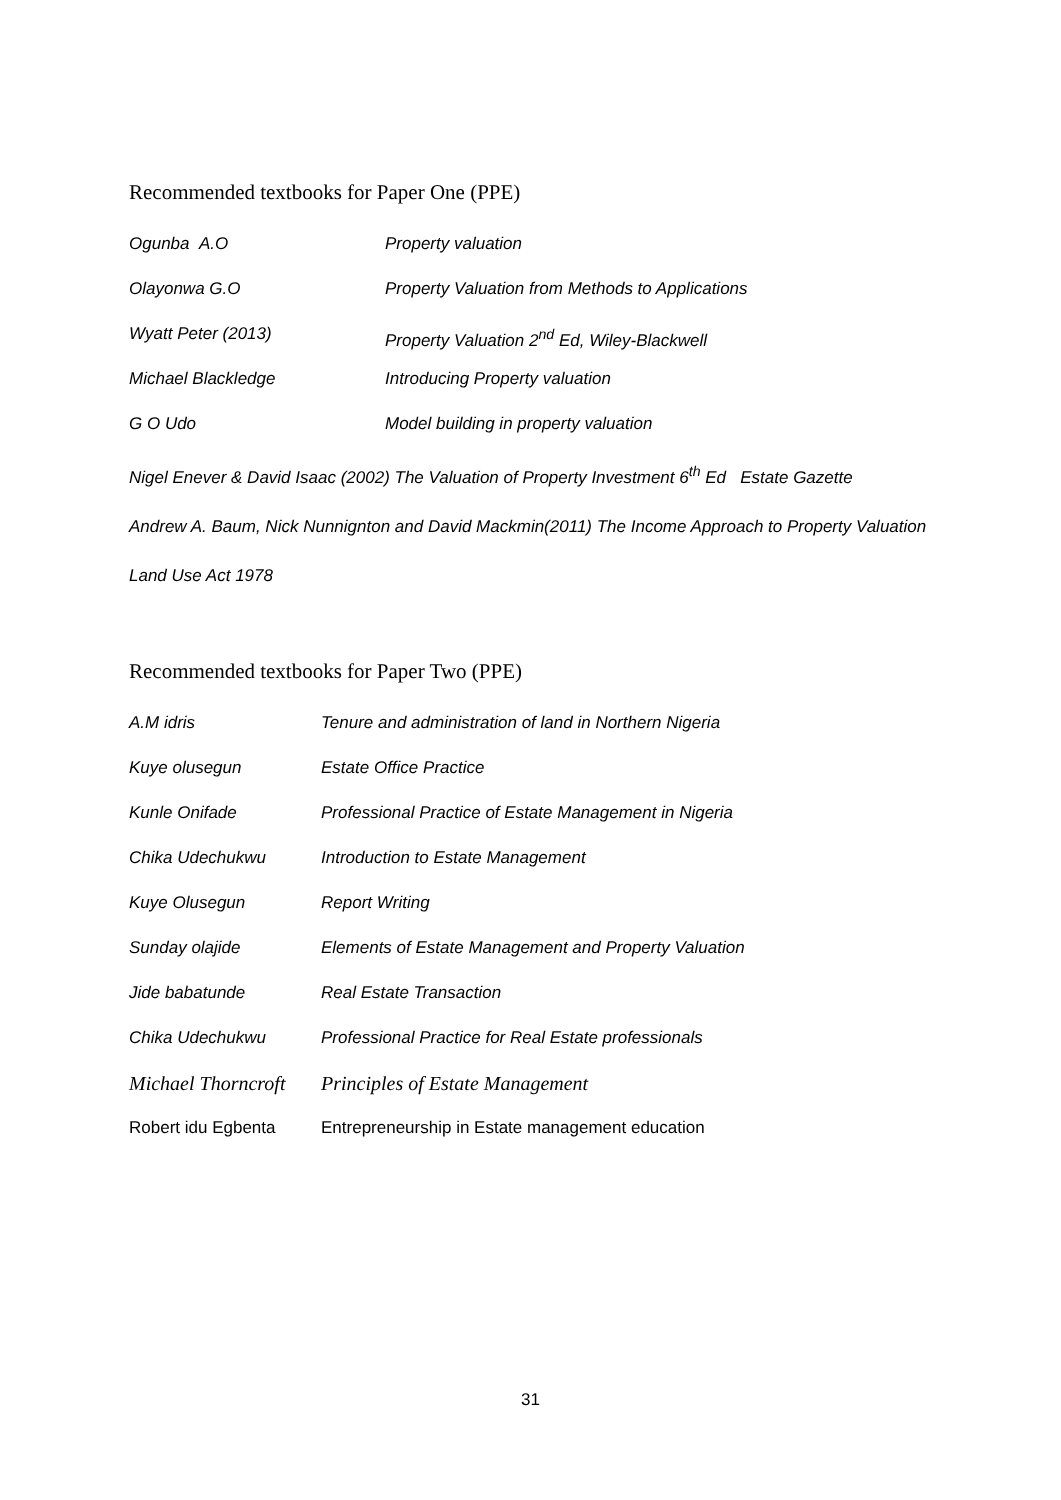Recommended textbooks for Paper One (PPE)
Ogunba A.O Property valuation
Olayonwa G.O Property Valuation from Methods to Applications
Wyatt Peter (2013) Property Valuation 2<sup>nd</sup> Ed, Wiley-Blackwell
Michael Blackledge Introducing Property valuation
G O Udo Model building in property valuation
Nigel Enever & David Isaac (2002) The Valuation of Property Investment 6<sup>th</sup> Ed Estate Gazette
Andrew A. Baum, Nick Nunnignton and David Mackmin(2011) The Income Approach to Property Valuation
Land Use Act 1978
Recommended textbooks for Paper Two (PPE)
A.M idris Tenure and administration of land in Northern Nigeria
Kuye olusegun Estate Office Practice
Kunle Onifade Professional Practice of Estate Management in Nigeria
Chika Udechukwu Introduction to Estate Management
Kuye Olusegun Report Writing
Sunday olajide Elements of Estate Management and Property Valuation
Jide babatunde Real Estate Transaction
Chika Udechukwu Professional Practice for Real Estate professionals
Michael Thorncroft Principles of Estate Management
Robert idu Egbenta Entrepreneurship in Estate management education
31